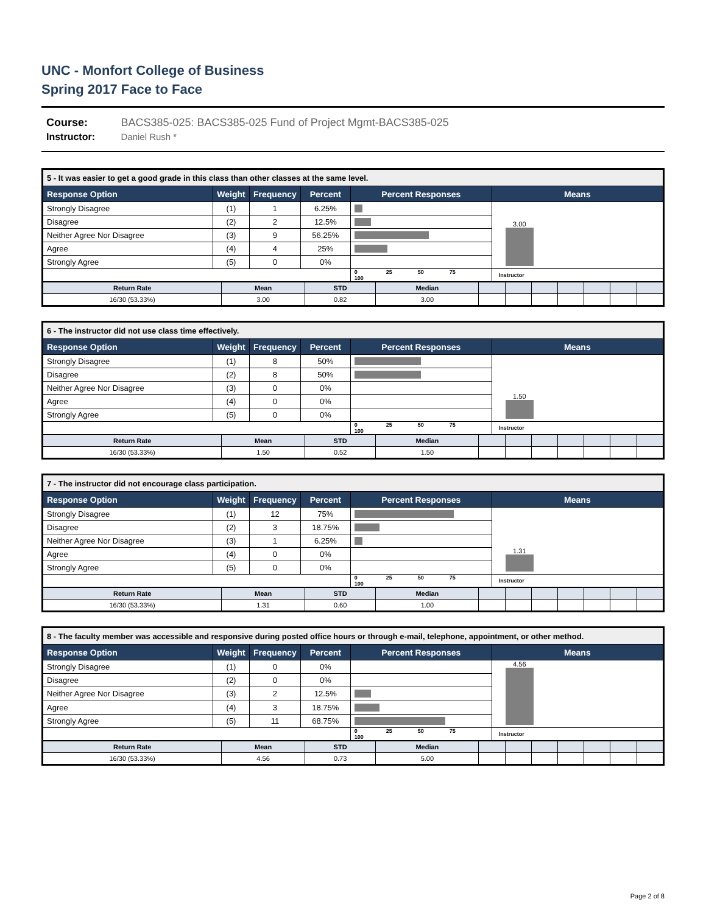UNC - Monfort College of Business
Spring 2017 Face to Face
Course: BACS385-025: BACS385-025 Fund of Project Mgmt-BACS385-025
Instructor: Daniel Rush *
| 5 - It was easier to get a good grade in this class than other classes at the same level. | | | | | |
| --- | --- | --- | --- | --- | --- |
| Response Option | Weight | Frequency | Percent | Percent Responses | Means |
| Strongly Disagree | (1) | 1 | 6.25% | | 3.00 |
| Disagree | (2) | 2 | 12.5% | | |
| Neither Agree Nor Disagree | (3) | 9 | 56.25% | | |
| Agree | (4) | 4 | 25% | | |
| Strongly Agree | (5) | 0 | 0% | | |
| | | | | 0 25 50 75 100 | Instructor |
| Return Rate | Mean | STD | Median | | | | | | | |
| 16/30 (53.33%) | 3.00 | 0.82 | 3.00 | | | | | | | |
| 6 - The instructor did not use class time effectively. | | | | | |
| --- | --- | --- | --- | --- | --- |
| Response Option | Weight | Frequency | Percent | Percent Responses | Means |
| Strongly Disagree | (1) | 8 | 50% | | 1.50 |
| Disagree | (2) | 8 | 50% | | |
| Neither Agree Nor Disagree | (3) | 0 | 0% | | |
| Agree | (4) | 0 | 0% | | |
| Strongly Agree | (5) | 0 | 0% | | |
| | | | | 0 25 50 75 100 | Instructor |
| Return Rate | Mean | STD | Median | | | | | | | |
| 16/30 (53.33%) | 1.50 | 0.52 | 1.50 | | | | | | | |
| 7 - The instructor did not encourage class participation. | | | | | |
| --- | --- | --- | --- | --- | --- |
| Response Option | Weight | Frequency | Percent | Percent Responses | Means |
| Strongly Disagree | (1) | 12 | 75% | | 1.31 |
| Disagree | (2) | 3 | 18.75% | | |
| Neither Agree Nor Disagree | (3) | 1 | 6.25% | | |
| Agree | (4) | 0 | 0% | | |
| Strongly Agree | (5) | 0 | 0% | | |
| | | | | 0 25 50 75 100 | Instructor |
| Return Rate | Mean | STD | Median | | | | | | | |
| 16/30 (53.33%) | 1.31 | 0.60 | 1.00 | | | | | | | |
| 8 - The faculty member was accessible and responsive during posted office hours or through e-mail, telephone, appointment, or other method. | | | | | |
| --- | --- | --- | --- | --- | --- |
| Response Option | Weight | Frequency | Percent | Percent Responses | Means |
| Strongly Disagree | (1) | 0 | 0% | | 4.56 |
| Disagree | (2) | 0 | 0% | | |
| Neither Agree Nor Disagree | (3) | 2 | 12.5% | | |
| Agree | (4) | 3 | 18.75% | | |
| Strongly Agree | (5) | 11 | 68.75% | | |
| | | | | 0 25 50 75 100 | Instructor |
| Return Rate | Mean | STD | Median | | | | | | | |
| 16/30 (53.33%) | 4.56 | 0.73 | 5.00 | | | | | | | |
Page 2 of 8